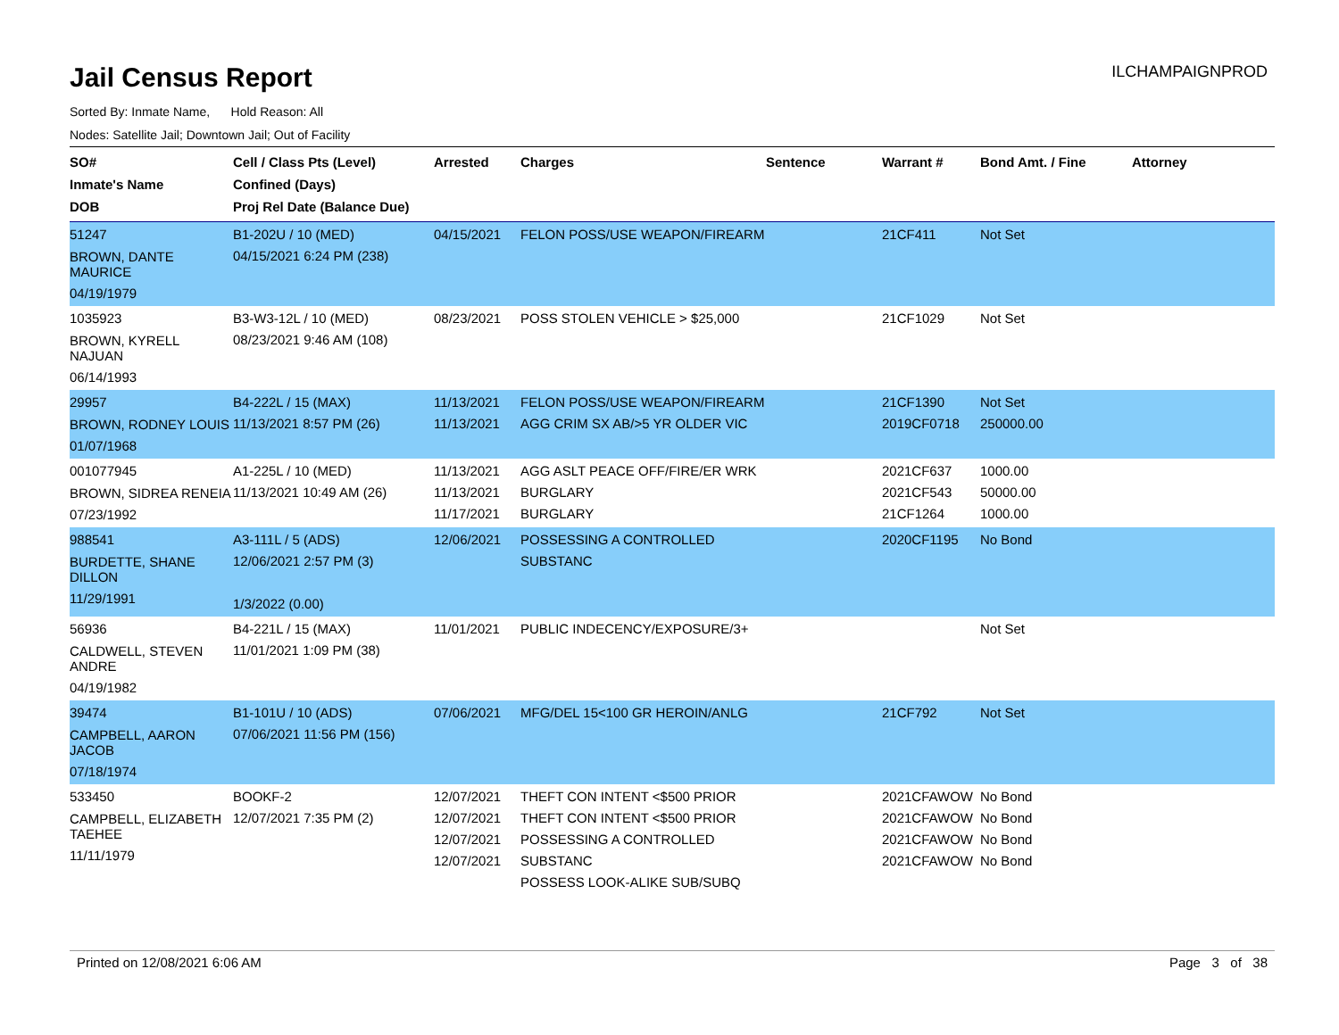Jail Census Report
ILCHAMPAIGNPROD
Sorted By: Inmate Name, Hold Reason: All
Nodes: Satellite Jail; Downtown Jail; Out of Facility
| SO# Inmate's Name DOB | Cell / Class Pts (Level) Confined (Days) Proj Rel Date (Balance Due) | Arrested | Charges | Sentence | Warrant # | Bond Amt. / Fine | Attorney |
| --- | --- | --- | --- | --- | --- | --- | --- |
| 51247 BROWN, DANTE MAURICE 04/19/1979 | B1-202U / 10 (MED) 04/15/2021 6:24 PM (238) | 04/15/2021 | FELON POSS/USE WEAPON/FIREARM | | 21CF411 | Not Set | |
| 1035923 BROWN, KYRELL NAJUAN 06/14/1993 | B3-W3-12L / 10 (MED) 08/23/2021 9:46 AM (108) | 08/23/2021 | POSS STOLEN VEHICLE > $25,000 | | 21CF1029 | Not Set | |
| 29957 BROWN, RODNEY LOUIS 01/07/1968 | B4-222L / 15 (MAX) 11/13/2021 8:57 PM (26) | 11/13/2021 11/13/2021 | FELON POSS/USE WEAPON/FIREARM AGG CRIM SX AB/>5 YR OLDER VIC | | 21CF1390 2019CF0718 | Not Set 250000.00 | |
| 001077945 BROWN, SIDREA RENEIA 07/23/1992 | A1-225L / 10 (MED) 11/13/2021 10:49 AM (26) | 11/13/2021 11/13/2021 11/17/2021 | AGG ASLT PEACE OFF/FIRE/ER WRK BURGLARY BURGLARY | | 2021CF637 2021CF543 21CF1264 | 1000.00 50000.00 1000.00 | |
| 988541 BURDETTE, SHANE DILLON 11/29/1991 | A3-111L / 5 (ADS) 12/06/2021 2:57 PM (3) 1/3/2022 (0.00) | 12/06/2021 | POSSESSING A CONTROLLED SUBSTANC | | 2020CF1195 | No Bond | |
| 56936 CALDWELL, STEVEN ANDRE 04/19/1982 | B4-221L / 15 (MAX) 11/01/2021 1:09 PM (38) | 11/01/2021 | PUBLIC INDECENCY/EXPOSURE/3+ | | | Not Set | |
| 39474 CAMPBELL, AARON JACOB 07/18/1974 | B1-101U / 10 (ADS) 07/06/2021 11:56 PM (156) | 07/06/2021 | MFG/DEL 15<100 GR HEROIN/ANLG | | 21CF792 | Not Set | |
| 533450 CAMPBELL, ELIZABETH TAEHEE 11/11/1979 | BOOKF-2 12/07/2021 7:35 PM (2) | 12/07/2021 12/07/2021 12/07/2021 12/07/2021 | THEFT CON INTENT <$500 PRIOR THEFT CON INTENT <$500 PRIOR POSSESSING A CONTROLLED SUBSTANC POSSESS LOOK-ALIKE SUB/SUBQ | | 2021CFAWOW 2021CFAWOW 2021CFAWOW 2021CFAWOW | No Bond No Bond No Bond No Bond | |
Printed on 12/08/2021 6:06 AM Page 3 of 38